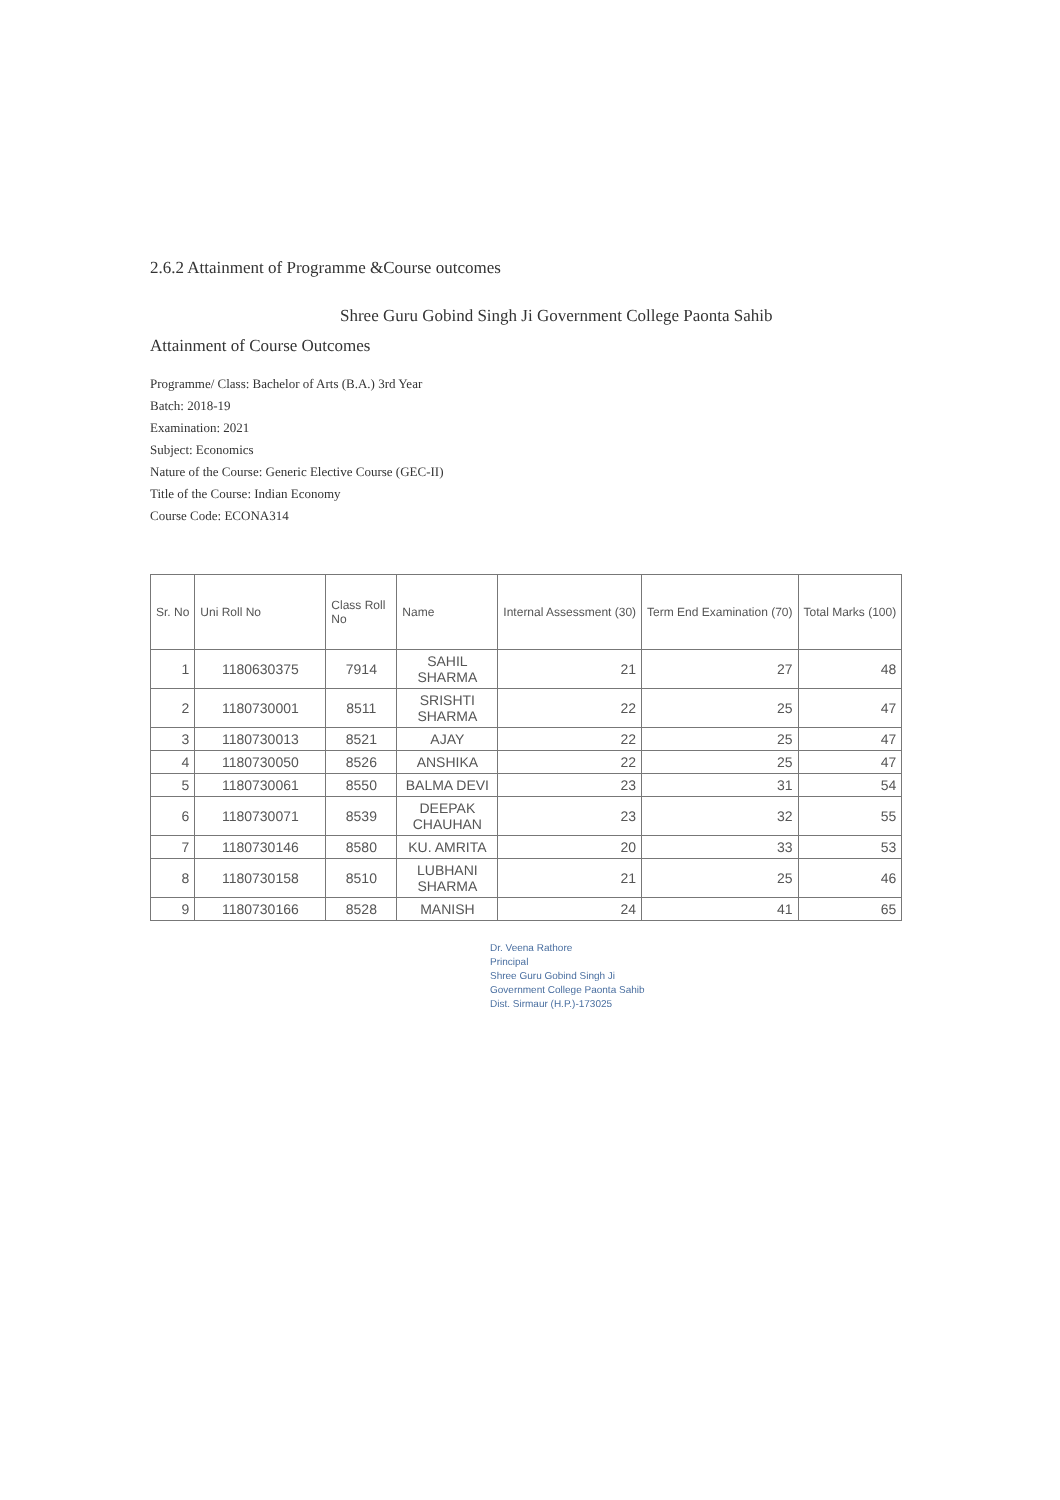2.6.2 Attainment of Programme &Course outcomes
Shree Guru Gobind Singh Ji Government College Paonta Sahib
Attainment of Course Outcomes
Programme/ Class: Bachelor of Arts (B.A.) 3rd Year
Batch: 2018-19
Examination: 2021
Subject: Economics
Nature of the Course: Generic Elective Course (GEC-II)
Title of the Course: Indian Economy
Course Code: ECONA314
| Sr. No | Uni Roll No | Class Roll No | Name | Internal Assessment (30) | Term End Examination (70) | Total Marks (100) |
| --- | --- | --- | --- | --- | --- | --- |
| 1 | 1180630375 | 7914 | SAHIL SHARMA | 21 | 27 | 48 |
| 2 | 1180730001 | 8511 | SRISHTI SHARMA | 22 | 25 | 47 |
| 3 | 1180730013 | 8521 | AJAY | 22 | 25 | 47 |
| 4 | 1180730050 | 8526 | ANSHIKA | 22 | 25 | 47 |
| 5 | 1180730061 | 8550 | BALMA DEVI | 23 | 31 | 54 |
| 6 | 1180730071 | 8539 | DEEPAK CHAUHAN | 23 | 32 | 55 |
| 7 | 1180730146 | 8580 | KU. AMRITA | 20 | 33 | 53 |
| 8 | 1180730158 | 8510 | LUBHANI SHARMA | 21 | 25 | 46 |
| 9 | 1180730166 | 8528 | MANISH | 24 | 41 | 65 |
Dr. Veena Rathore
Principal
Shree Guru Gobind Singh Ji
Government College Paonta Sahib
Dist. Sirmaur (H.P.)-173025